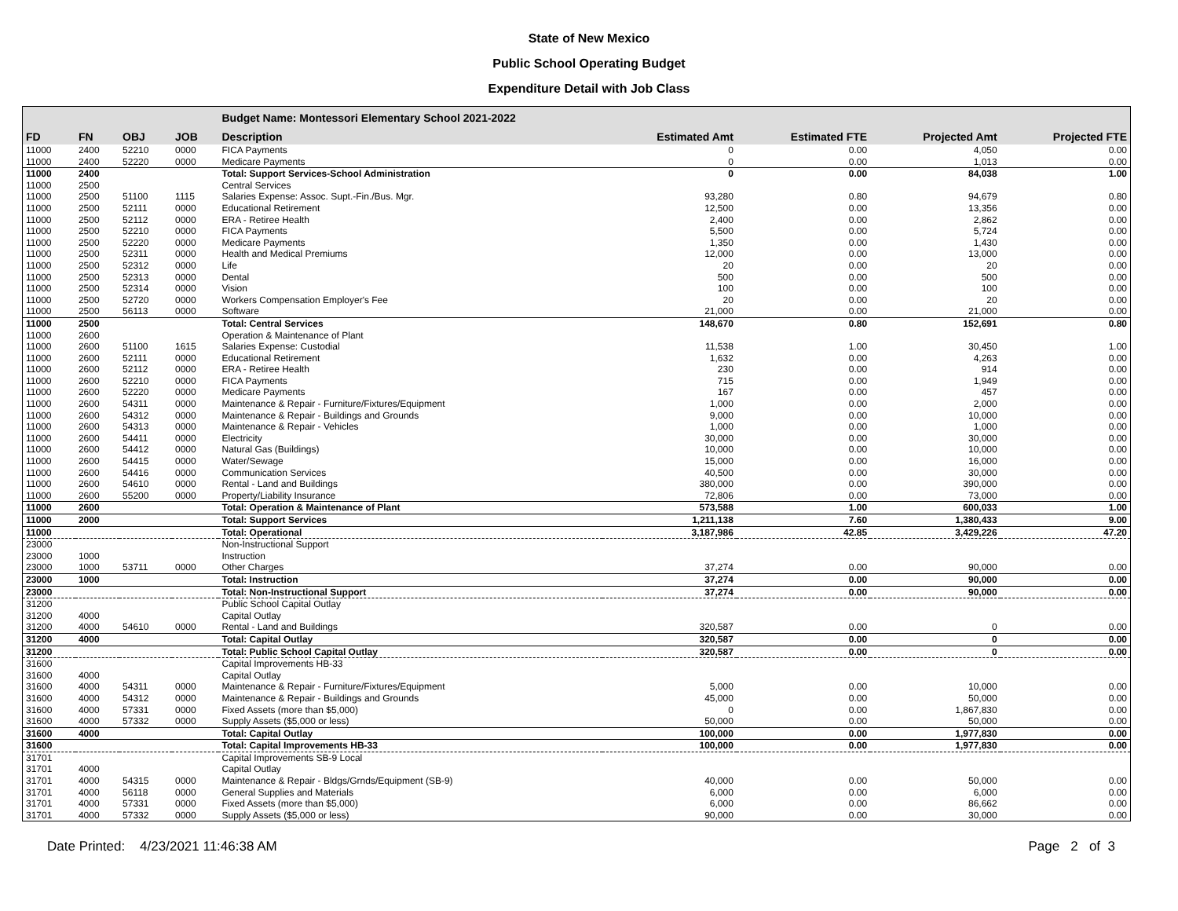State of New Mexico
Public School Operating Budget
Expenditure Detail with Job Class
| | | | | Budget Name: Montessori Elementary School 2021-2022 | | | | |
| --- | --- | --- | --- | --- | --- | --- | --- | --- |
| FD | FN | OBJ | JOB | Description | Estimated Amt | Estimated FTE | Projected Amt | Projected FTE |
| 11000 | 2400 | 52210 | 0000 | FICA Payments | 0 | 0.00 | 4,050 | 0.00 |
| 11000 | 2400 | 52220 | 0000 | Medicare Payments | 0 | 0.00 | 1,013 | 0.00 |
| 11000 | 2400 | | | Total: Support Services-School Administration | 0 | 0.00 | 84,038 | 1.00 |
| 11000 | 2500 | | | Central Services | | | | |
| 11000 | 2500 | 51100 | 1115 | Salaries Expense: Assoc. Supt.-Fin./Bus. Mgr. | 93,280 | 0.80 | 94,679 | 0.80 |
| 11000 | 2500 | 52111 | 0000 | Educational Retirement | 12,500 | 0.00 | 13,356 | 0.00 |
| 11000 | 2500 | 52112 | 0000 | ERA - Retiree Health | 2,400 | 0.00 | 2,862 | 0.00 |
| 11000 | 2500 | 52210 | 0000 | FICA Payments | 5,500 | 0.00 | 5,724 | 0.00 |
| 11000 | 2500 | 52220 | 0000 | Medicare Payments | 1,350 | 0.00 | 1,430 | 0.00 |
| 11000 | 2500 | 52311 | 0000 | Health and Medical Premiums | 12,000 | 0.00 | 13,000 | 0.00 |
| 11000 | 2500 | 52312 | 0000 | Life | 20 | 0.00 | 20 | 0.00 |
| 11000 | 2500 | 52313 | 0000 | Dental | 500 | 0.00 | 500 | 0.00 |
| 11000 | 2500 | 52314 | 0000 | Vision | 100 | 0.00 | 100 | 0.00 |
| 11000 | 2500 | 52720 | 0000 | Workers Compensation Employer's Fee | 20 | 0.00 | 20 | 0.00 |
| 11000 | 2500 | 56113 | 0000 | Software | 21,000 | 0.00 | 21,000 | 0.00 |
| 11000 | 2500 | | | Total: Central Services | 148,670 | 0.80 | 152,691 | 0.80 |
| 11000 | 2600 | | | Operation & Maintenance of Plant | | | | |
| 11000 | 2600 | 51100 | 1615 | Salaries Expense: Custodial | 11,538 | 1.00 | 30,450 | 1.00 |
| 11000 | 2600 | 52111 | 0000 | Educational Retirement | 1,632 | 0.00 | 4,263 | 0.00 |
| 11000 | 2600 | 52112 | 0000 | ERA - Retiree Health | 230 | 0.00 | 914 | 0.00 |
| 11000 | 2600 | 52210 | 0000 | FICA Payments | 715 | 0.00 | 1,949 | 0.00 |
| 11000 | 2600 | 52220 | 0000 | Medicare Payments | 167 | 0.00 | 457 | 0.00 |
| 11000 | 2600 | 54311 | 0000 | Maintenance & Repair - Furniture/Fixtures/Equipment | 1,000 | 0.00 | 2,000 | 0.00 |
| 11000 | 2600 | 54312 | 0000 | Maintenance & Repair - Buildings and Grounds | 9,000 | 0.00 | 10,000 | 0.00 |
| 11000 | 2600 | 54313 | 0000 | Maintenance & Repair - Vehicles | 1,000 | 0.00 | 1,000 | 0.00 |
| 11000 | 2600 | 54411 | 0000 | Electricity | 30,000 | 0.00 | 30,000 | 0.00 |
| 11000 | 2600 | 54412 | 0000 | Natural Gas (Buildings) | 10,000 | 0.00 | 10,000 | 0.00 |
| 11000 | 2600 | 54415 | 0000 | Water/Sewage | 15,000 | 0.00 | 16,000 | 0.00 |
| 11000 | 2600 | 54416 | 0000 | Communication Services | 40,500 | 0.00 | 30,000 | 0.00 |
| 11000 | 2600 | 54610 | 0000 | Rental - Land and Buildings | 380,000 | 0.00 | 390,000 | 0.00 |
| 11000 | 2600 | 55200 | 0000 | Property/Liability Insurance | 72,806 | 0.00 | 73,000 | 0.00 |
| 11000 | 2600 | | | Total: Operation & Maintenance of Plant | 573,588 | 1.00 | 600,033 | 1.00 |
| 11000 | 2000 | | | Total: Support Services | 1,211,138 | 7.60 | 1,380,433 | 9.00 |
| 11000 | | | | Total: Operational | 3,187,986 | 42.85 | 3,429,226 | 47.20 |
| 23000 | | | | Non-Instructional Support | | | | |
| 23000 | 1000 | | | Instruction | | | | |
| 23000 | 1000 | 53711 | 0000 | Other Charges | 37,274 | 0.00 | 90,000 | 0.00 |
| 23000 | 1000 | | | Total: Instruction | 37,274 | 0.00 | 90,000 | 0.00 |
| 23000 | | | | Total: Non-Instructional Support | 37,274 | 0.00 | 90,000 | 0.00 |
| 31200 | | | | Public School Capital Outlay | | | | |
| 31200 | 4000 | | | Capital Outlay | | | | |
| 31200 | 4000 | 54610 | 0000 | Rental - Land and Buildings | 320,587 | 0.00 | 0 | 0.00 |
| 31200 | 4000 | | | Total: Capital Outlay | 320,587 | 0.00 | 0 | 0.00 |
| 31200 | | | | Total: Public School Capital Outlay | 320,587 | 0.00 | 0 | 0.00 |
| 31600 | | | | Capital Improvements HB-33 | | | | |
| 31600 | 4000 | | | Capital Outlay | | | | |
| 31600 | 4000 | 54311 | 0000 | Maintenance & Repair - Furniture/Fixtures/Equipment | 5,000 | 0.00 | 10,000 | 0.00 |
| 31600 | 4000 | 54312 | 0000 | Maintenance & Repair - Buildings and Grounds | 45,000 | 0.00 | 50,000 | 0.00 |
| 31600 | 4000 | 57331 | 0000 | Fixed Assets (more than $5,000) | 0 | 0.00 | 1,867,830 | 0.00 |
| 31600 | 4000 | 57332 | 0000 | Supply Assets ($5,000 or less) | 50,000 | 0.00 | 50,000 | 0.00 |
| 31600 | 4000 | | | Total: Capital Outlay | 100,000 | 0.00 | 1,977,830 | 0.00 |
| 31600 | | | | Total: Capital Improvements HB-33 | 100,000 | 0.00 | 1,977,830 | 0.00 |
| 31701 | | | | Capital Improvements SB-9 Local | | | | |
| 31701 | 4000 | | | Capital Outlay | | | | |
| 31701 | 4000 | 54315 | 0000 | Maintenance & Repair - Bldgs/Grnds/Equipment (SB-9) | 40,000 | 0.00 | 50,000 | 0.00 |
| 31701 | 4000 | 56118 | 0000 | General Supplies and Materials | 6,000 | 0.00 | 6,000 | 0.00 |
| 31701 | 4000 | 57331 | 0000 | Fixed Assets (more than $5,000) | 6,000 | 0.00 | 86,662 | 0.00 |
| 31701 | 4000 | 57332 | 0000 | Supply Assets ($5,000 or less) | 90,000 | 0.00 | 30,000 | 0.00 |
Date Printed: 4/23/2021 11:46:38 AM Page 2 of 3